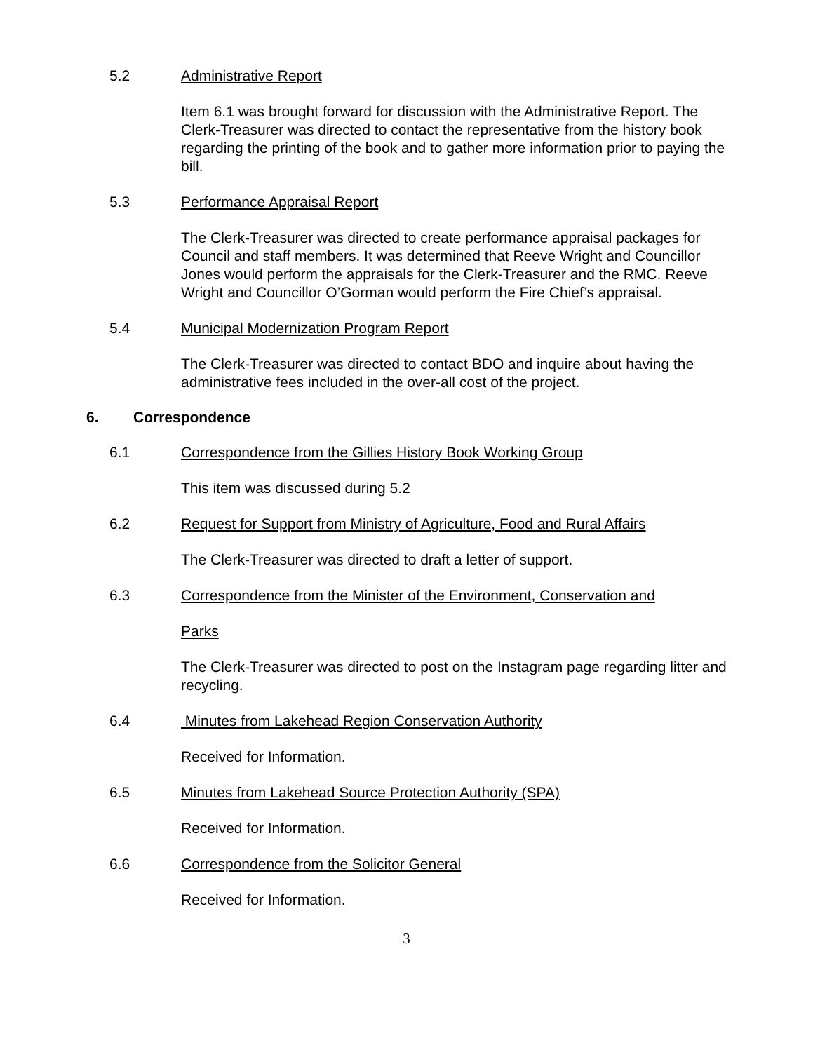5.2 Administrative Report
Item 6.1 was brought forward for discussion with the Administrative Report. The Clerk-Treasurer was directed to contact the representative from the history book regarding the printing of the book and to gather more information prior to paying the bill.
5.3 Performance Appraisal Report
The Clerk-Treasurer was directed to create performance appraisal packages for Council and staff members. It was determined that Reeve Wright and Councillor Jones would perform the appraisals for the Clerk-Treasurer and the RMC. Reeve Wright and Councillor O’Gorman would perform the Fire Chief’s appraisal.
5.4 Municipal Modernization Program Report
The Clerk-Treasurer was directed to contact BDO and inquire about having the administrative fees included in the over-all cost of the project.
6. Correspondence
6.1 Correspondence from the Gillies History Book Working Group
This item was discussed during 5.2
6.2 Request for Support from Ministry of Agriculture, Food and Rural Affairs
The Clerk-Treasurer was directed to draft a letter of support.
6.3 Correspondence from the Minister of the Environment, Conservation and
Parks
The Clerk-Treasurer was directed to post on the Instagram page regarding litter and recycling.
6.4 Minutes from Lakehead Region Conservation Authority
Received for Information.
6.5 Minutes from Lakehead Source Protection Authority (SPA)
Received for Information.
6.6 Correspondence from the Solicitor General
Received for Information.
3